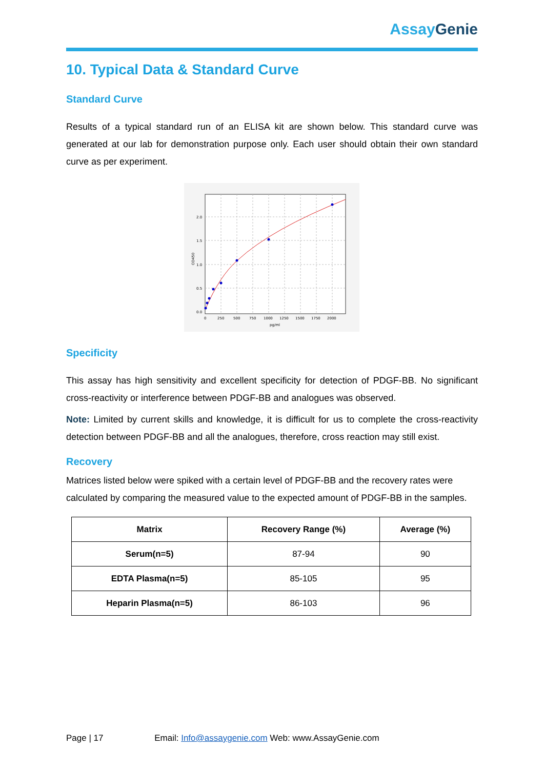Assay Genie
10. Typical Data & Standard Curve
Standard Curve
Results of a typical standard run of an ELISA kit are shown below. This standard curve was generated at our lab for demonstration purpose only. Each user should obtain their own standard curve as per experiment.
0.0
0.5
1.0
1.5
2.0
0
250
500
750
1000
1250
1500
1750
2000
pg/ml
OD450
Specificity
This assay has high sensitivity and excellent specificity for detection of PDGF-BB. No significant cross-reactivity or interference between PDGF-BB and analogues was observed.
Note: Limited by current skills and knowledge, it is difficult for us to complete the cross-reactivity detection between PDGF-BB and all the analogues, therefore, cross reaction may still exist.
Recovery
Matrices listed below were spiked with a certain level of PDGF-BB and the recovery rates were calculated by comparing the measured value to the expected amount of PDGF-BB in the samples.
| Matrix | Recovery Range (%) | Average (%) |
| --- | --- | --- |
| Serum(n=5) | 87-94 | 90 |
| EDTA Plasma(n=5) | 85-105 | 95 |
| Heparin Plasma(n=5) | 86-103 | 96 |
Page | 17 Email: Info@assaygenie.com Web: www.AssayGenie.com